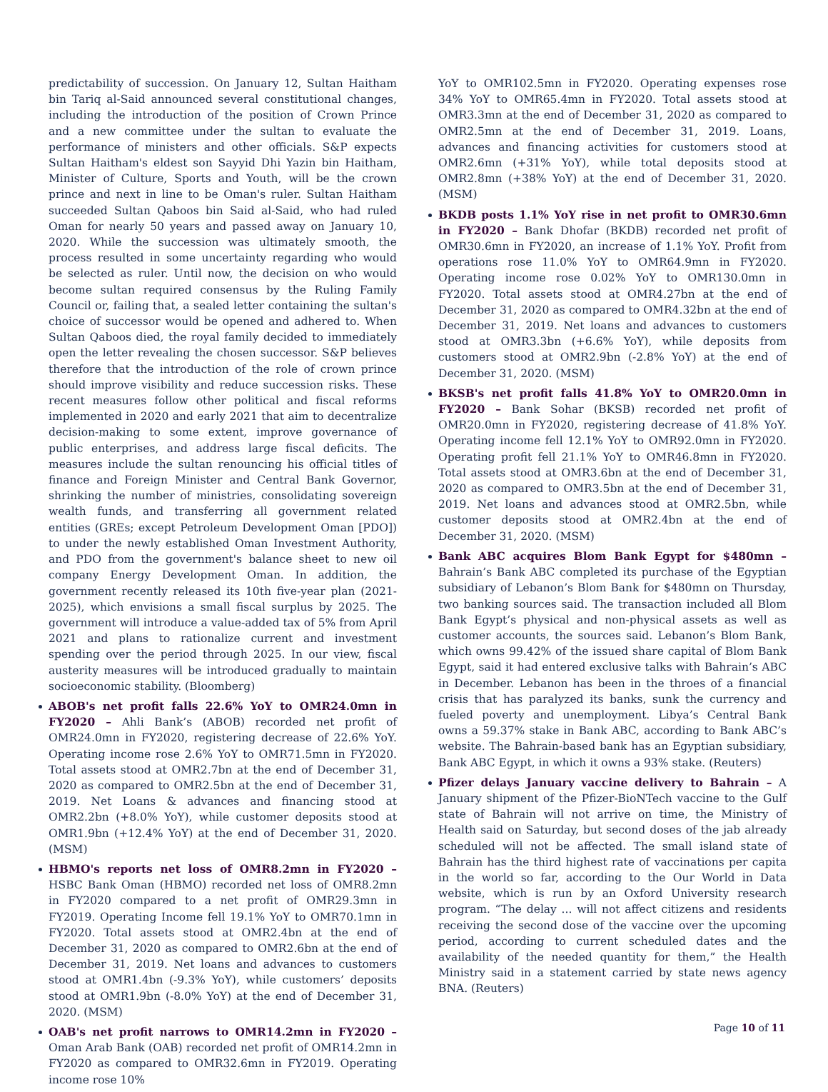predictability of succession. On January 12, Sultan Haitham bin Tariq al-Said announced several constitutional changes, including the introduction of the position of Crown Prince and a new committee under the sultan to evaluate the performance of ministers and other officials. S&P expects Sultan Haitham's eldest son Sayyid Dhi Yazin bin Haitham, Minister of Culture, Sports and Youth, will be the crown prince and next in line to be Oman's ruler. Sultan Haitham succeeded Sultan Qaboos bin Said al-Said, who had ruled Oman for nearly 50 years and passed away on January 10, 2020. While the succession was ultimately smooth, the process resulted in some uncertainty regarding who would be selected as ruler. Until now, the decision on who would become sultan required consensus by the Ruling Family Council or, failing that, a sealed letter containing the sultan's choice of successor would be opened and adhered to. When Sultan Qaboos died, the royal family decided to immediately open the letter revealing the chosen successor. S&P believes therefore that the introduction of the role of crown prince should improve visibility and reduce succession risks. These recent measures follow other political and fiscal reforms implemented in 2020 and early 2021 that aim to decentralize decision-making to some extent, improve governance of public enterprises, and address large fiscal deficits. The measures include the sultan renouncing his official titles of finance and Foreign Minister and Central Bank Governor, shrinking the number of ministries, consolidating sovereign wealth funds, and transferring all government related entities (GREs; except Petroleum Development Oman [PDO]) to under the newly established Oman Investment Authority, and PDO from the government's balance sheet to new oil company Energy Development Oman. In addition, the government recently released its 10th five-year plan (2021-2025), which envisions a small fiscal surplus by 2025. The government will introduce a value-added tax of 5% from April 2021 and plans to rationalize current and investment spending over the period through 2025. In our view, fiscal austerity measures will be introduced gradually to maintain socioeconomic stability. (Bloomberg)
ABOB's net profit falls 22.6% YoY to OMR24.0mn in FY2020 – Ahli Bank’s (ABOB) recorded net profit of OMR24.0mn in FY2020, registering decrease of 22.6% YoY. Operating income rose 2.6% YoY to OMR71.5mn in FY2020. Total assets stood at OMR2.7bn at the end of December 31, 2020 as compared to OMR2.5bn at the end of December 31, 2019. Net Loans & advances and financing stood at OMR2.2bn (+8.0% YoY), while customer deposits stood at OMR1.9bn (+12.4% YoY) at the end of December 31, 2020. (MSM)
HBMO's reports net loss of OMR8.2mn in FY2020 – HSBC Bank Oman (HBMO) recorded net loss of OMR8.2mn in FY2020 compared to a net profit of OMR29.3mn in FY2019. Operating Income fell 19.1% YoY to OMR70.1mn in FY2020. Total assets stood at OMR2.4bn at the end of December 31, 2020 as compared to OMR2.6bn at the end of December 31, 2019. Net loans and advances to customers stood at OMR1.4bn (-9.3% YoY), while customers’ deposits stood at OMR1.9bn (-8.0% YoY) at the end of December 31, 2020. (MSM)
OAB's net profit narrows to OMR14.2mn in FY2020 – Oman Arab Bank (OAB) recorded net profit of OMR14.2mn in FY2020 as compared to OMR32.6mn in FY2019. Operating income rose 10%
YoY to OMR102.5mn in FY2020. Operating expenses rose 34% YoY to OMR65.4mn in FY2020. Total assets stood at OMR3.3mn at the end of December 31, 2020 as compared to OMR2.5mn at the end of December 31, 2019. Loans, advances and financing activities for customers stood at OMR2.6mn (+31% YoY), while total deposits stood at OMR2.8mn (+38% YoY) at the end of December 31, 2020. (MSM)
BKDB posts 1.1% YoY rise in net profit to OMR30.6mn in FY2020 – Bank Dhofar (BKDB) recorded net profit of OMR30.6mn in FY2020, an increase of 1.1% YoY. Profit from operations rose 11.0% YoY to OMR64.9mn in FY2020. Operating income rose 0.02% YoY to OMR130.0mn in FY2020. Total assets stood at OMR4.27bn at the end of December 31, 2020 as compared to OMR4.32bn at the end of December 31, 2019. Net loans and advances to customers stood at OMR3.3bn (+6.6% YoY), while deposits from customers stood at OMR2.9bn (-2.8% YoY) at the end of December 31, 2020. (MSM)
BKSB's net profit falls 41.8% YoY to OMR20.0mn in FY2020 – Bank Sohar (BKSB) recorded net profit of OMR20.0mn in FY2020, registering decrease of 41.8% YoY. Operating income fell 12.1% YoY to OMR92.0mn in FY2020. Operating profit fell 21.1% YoY to OMR46.8mn in FY2020. Total assets stood at OMR3.6bn at the end of December 31, 2020 as compared to OMR3.5bn at the end of December 31, 2019. Net loans and advances stood at OMR2.5bn, while customer deposits stood at OMR2.4bn at the end of December 31, 2020. (MSM)
Bank ABC acquires Blom Bank Egypt for $480mn – Bahrain’s Bank ABC completed its purchase of the Egyptian subsidiary of Lebanon’s Blom Bank for $480mn on Thursday, two banking sources said. The transaction included all Blom Bank Egypt’s physical and non-physical assets as well as customer accounts, the sources said. Lebanon’s Blom Bank, which owns 99.42% of the issued share capital of Blom Bank Egypt, said it had entered exclusive talks with Bahrain’s ABC in December. Lebanon has been in the throes of a financial crisis that has paralyzed its banks, sunk the currency and fueled poverty and unemployment. Libya’s Central Bank owns a 59.37% stake in Bank ABC, according to Bank ABC’s website. The Bahrain-based bank has an Egyptian subsidiary, Bank ABC Egypt, in which it owns a 93% stake. (Reuters)
Pfizer delays January vaccine delivery to Bahrain – A January shipment of the Pfizer-BioNTech vaccine to the Gulf state of Bahrain will not arrive on time, the Ministry of Health said on Saturday, but second doses of the jab already scheduled will not be affected. The small island state of Bahrain has the third highest rate of vaccinations per capita in the world so far, according to the Our World in Data website, which is run by an Oxford University research program. “The delay ... will not affect citizens and residents receiving the second dose of the vaccine over the upcoming period, according to current scheduled dates and the availability of the needed quantity for them,” the Health Ministry said in a statement carried by state news agency BNA. (Reuters)
Page 10 of 11